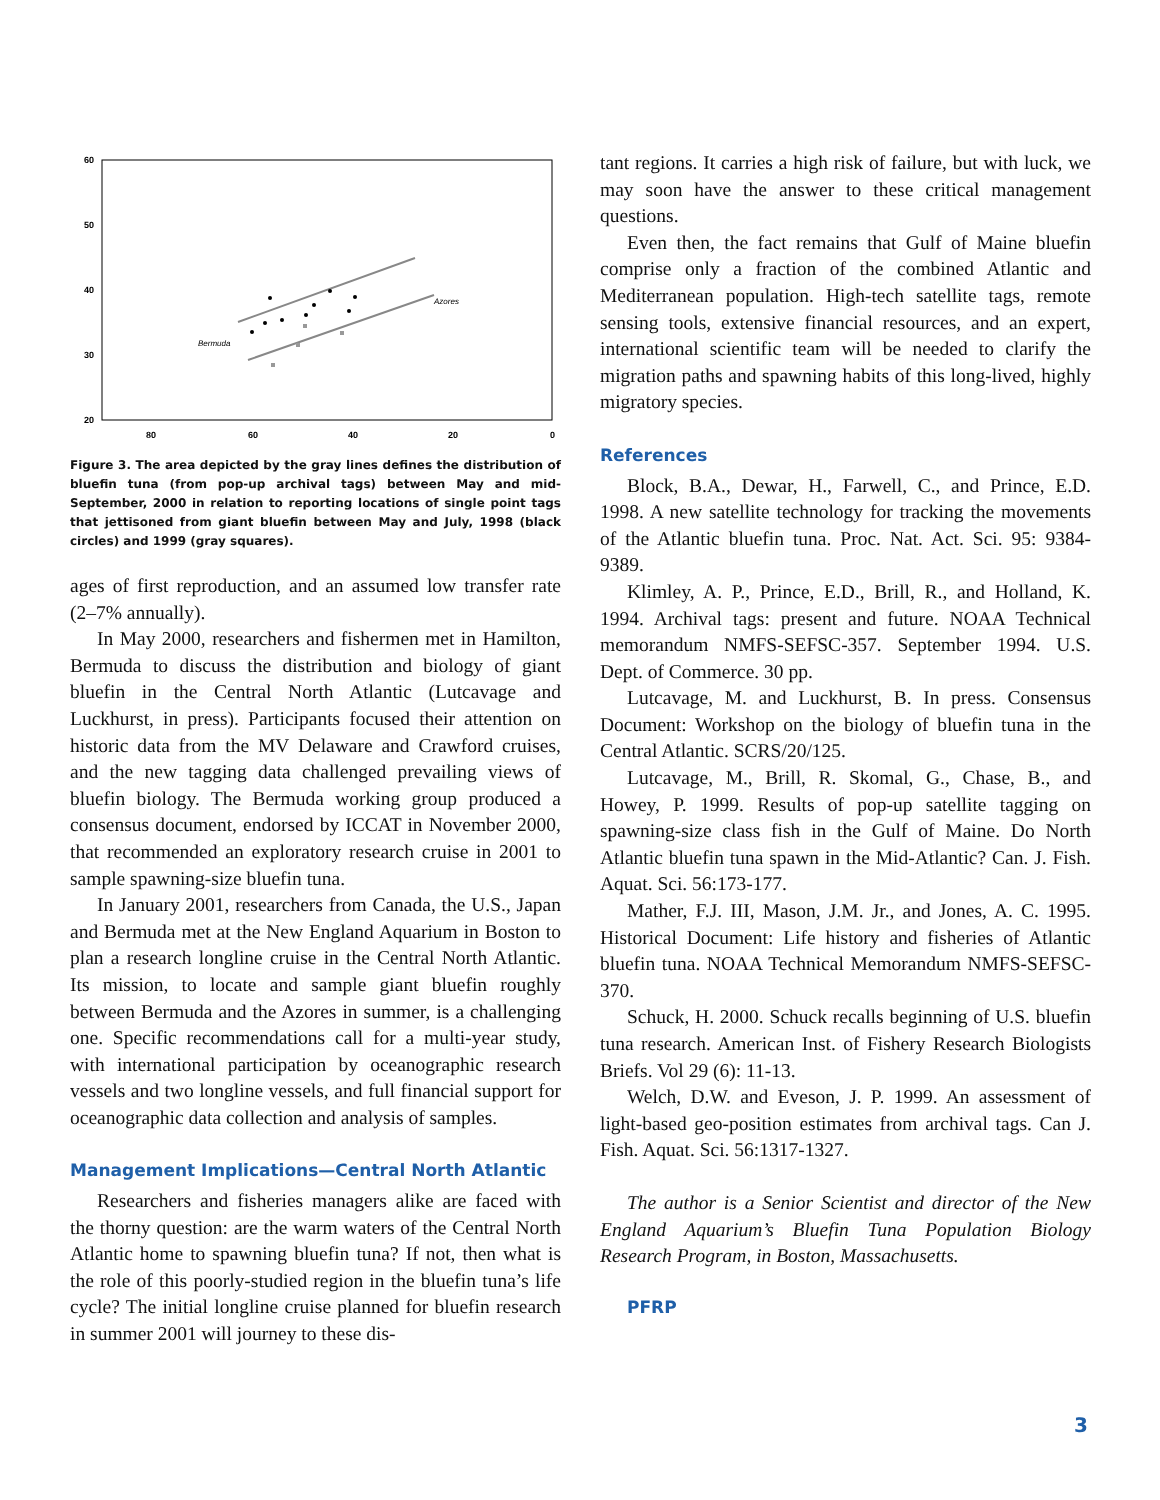60
50
40
30
20
80
60
40
20
0
Bermuda
Azores
Figure 3. The area depicted by the gray lines defines the distribution of bluefin tuna (from pop-up archival tags) between May and mid-September, 2000 in relation to reporting locations of single point tags that jettisoned from giant bluefin between May and July, 1998 (black circles) and 1999 (gray squares).
ages of first reproduction, and an assumed low transfer rate (2–7% annually).
In May 2000, researchers and fishermen met in Hamilton, Bermuda to discuss the distribution and biology of giant bluefin in the Central North Atlantic (Lutcavage and Luckhurst, in press). Participants focused their attention on historic data from the MV Delaware and Crawford cruises, and the new tagging data challenged prevailing views of bluefin biology. The Bermuda working group produced a consensus document, endorsed by ICCAT in November 2000, that recommended an exploratory research cruise in 2001 to sample spawning-size bluefin tuna.
In January 2001, researchers from Canada, the U.S., Japan and Bermuda met at the New England Aquarium in Boston to plan a research longline cruise in the Central North Atlantic. Its mission, to locate and sample giant bluefin roughly between Bermuda and the Azores in summer, is a challenging one. Specific recommendations call for a multi-year study, with international participation by oceanographic research vessels and two longline vessels, and full financial support for oceanographic data collection and analysis of samples.
Management Implications—Central North Atlantic
Researchers and fisheries managers alike are faced with the thorny question: are the warm waters of the Central North Atlantic home to spawning bluefin tuna? If not, then what is the role of this poorly-studied region in the bluefin tuna’s life cycle? The initial longline cruise planned for bluefin research in summer 2001 will journey to these dis-
tant regions. It carries a high risk of failure, but with luck, we may soon have the answer to these critical management questions.
Even then, the fact remains that Gulf of Maine bluefin comprise only a fraction of the combined Atlantic and Mediterranean population. High-tech satellite tags, remote sensing tools, extensive financial resources, and an expert, international scientific team will be needed to clarify the migration paths and spawning habits of this long-lived, highly migratory species.
References
Block, B.A., Dewar, H., Farwell, C., and Prince, E.D. 1998. A new satellite technology for tracking the movements of the Atlantic bluefin tuna. Proc. Nat. Act. Sci. 95: 9384-9389.
Klimley, A. P., Prince, E.D., Brill, R., and Holland, K. 1994. Archival tags: present and future. NOAA Technical memorandum NMFS-SEFSC-357. September 1994. U.S. Dept. of Commerce. 30 pp.
Lutcavage, M. and Luckhurst, B. In press. Consensus Document: Workshop on the biology of bluefin tuna in the Central Atlantic. SCRS/20/125.
Lutcavage, M., Brill, R. Skomal, G., Chase, B., and Howey, P. 1999. Results of pop-up satellite tagging on spawning-size class fish in the Gulf of Maine. Do North Atlantic bluefin tuna spawn in the Mid-Atlantic? Can. J. Fish. Aquat. Sci. 56:173-177.
Mather, F.J. III, Mason, J.M. Jr., and Jones, A. C. 1995. Historical Document: Life history and fisheries of Atlantic bluefin tuna. NOAA Technical Memorandum NMFS-SEFSC-370.
Schuck, H. 2000. Schuck recalls beginning of U.S. bluefin tuna research. American Inst. of Fishery Research Biologists Briefs. Vol 29 (6): 11-13.
Welch, D.W. and Eveson, J. P. 1999. An assessment of light-based geo-position estimates from archival tags. Can J. Fish. Aquat. Sci. 56:1317-1327.
The author is a Senior Scientist and director of the New England Aquarium’s Bluefin Tuna Population Biology Research Program, in Boston, Massachusetts.
PFRP
3